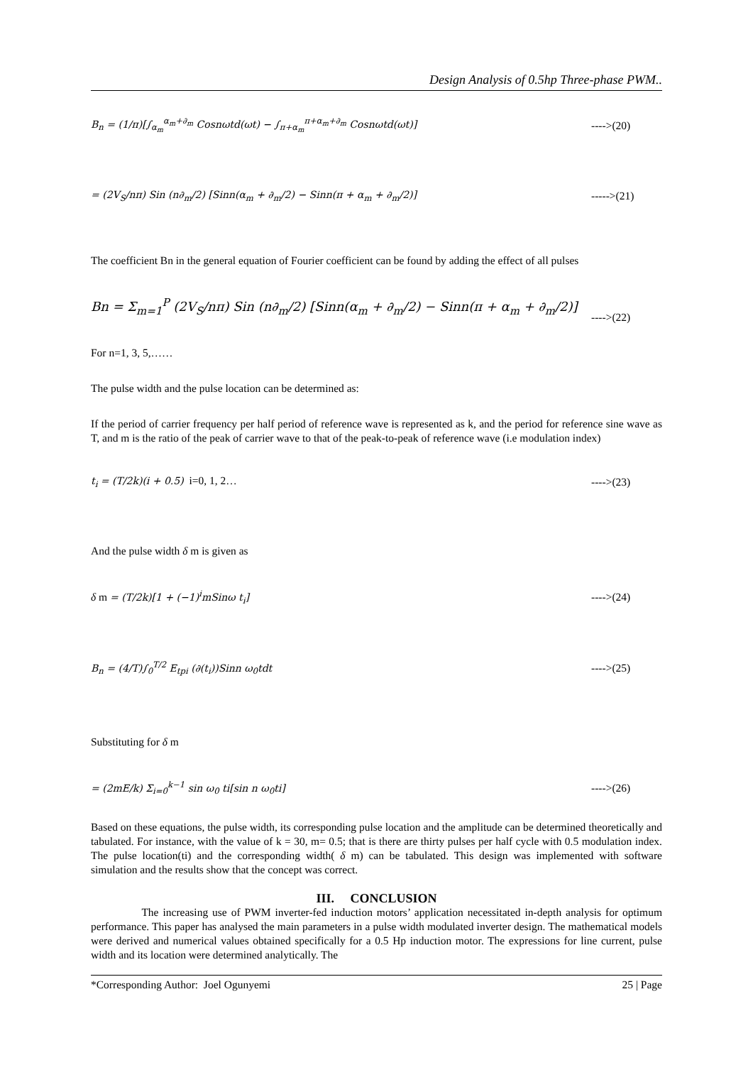Design Analysis of 0.5hp Three-phase PWM..
B<sub>n</sub> = (1/π)[∫<sub>α<sub>m</sub></sub><sup>α<sub>m</sub>+∂<sub>m</sub></sup> Cosnωtd(ωt) − ∫<sub>π+α<sub>m</sub></sub><sup>π+α<sub>m</sub>+∂<sub>m</sub></sup> Cosnωtd(ωt)] ---->(20)
= (2V<sub>S</sub>/nπ) Sin (n∂<sub>m</sub>/2) [Sinn(α<sub>m</sub> + ∂<sub>m</sub>/2) − Sinn(π + α<sub>m</sub> + ∂<sub>m</sub>/2)] ----->(21)
The coefficient Bn in the general equation of Fourier coefficient can be found by adding the effect of all pulses
Bn = Σ<sub>m=1</sub><sup>P</sup> (2V<sub>S</sub>/nπ) Sin (n∂<sub>m</sub>/2) [Sinn(α<sub>m</sub> + ∂<sub>m</sub>/2) − Sinn(π + α<sub>m</sub> + ∂<sub>m</sub>/2)] ---->(22)
For n=1, 3, 5,……
The pulse width and the pulse location can be determined as:
If the period of carrier frequency per half period of reference wave is represented as k, and the period for reference sine wave as T, and m is the ratio of the peak of carrier wave to that of the peak-to-peak of reference wave (i.e modulation index)
t<sub>i</sub> = (T/2k)(i + 0.5) i=0, 1, 2… ---->(23)
And the pulse width δ m is given as
δ m = (T/2k)[1 + (−1)<sup>i</sup>mSinω t<sub>i</sub>] ---->(24)
B<sub>n</sub> = (4/T)∫<sub>0</sub><sup>T/2</sup> E<sub>tpi</sub> (∂(t<sub>i</sub>))Sinn ω<sub>0</sub>tdt ---->(25)
Substituting for δ m
= (2mE/k) Σ<sub>i=0</sub><sup>k−1</sup> sin ω<sub>0</sub> ti[sin n ω<sub>0</sub>ti] ---->(26)
Based on these equations, the pulse width, its corresponding pulse location and the amplitude can be determined theoretically and tabulated. For instance, with the value of k = 30, m= 0.5; that is there are thirty pulses per half cycle with 0.5 modulation index. The pulse location(ti) and the corresponding width( δ m) can be tabulated. This design was implemented with software simulation and the results show that the concept was correct.
III. CONCLUSION
The increasing use of PWM inverter-fed induction motors’ application necessitated in-depth analysis for optimum performance. This paper has analysed the main parameters in a pulse width modulated inverter design. The mathematical models were derived and numerical values obtained specifically for a 0.5 Hp induction motor. The expressions for line current, pulse width and its location were determined analytically. The
*Corresponding Author: Joel Ogunyemi 25 | Page